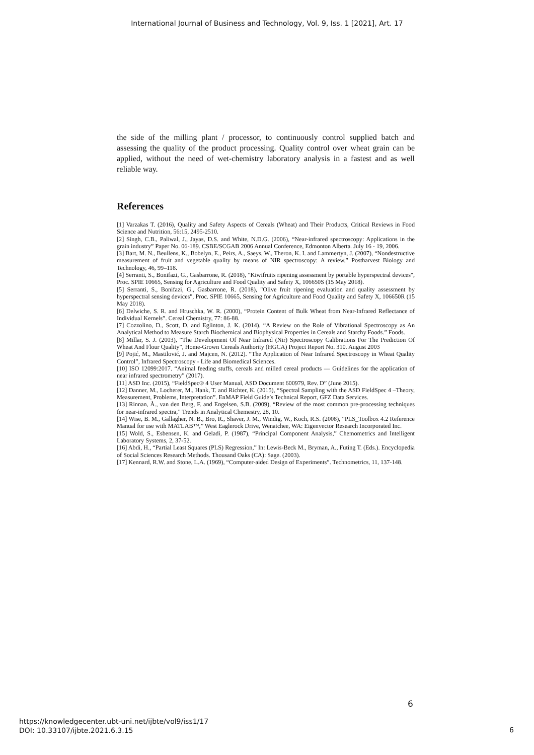International Journal of Business and Technology, Vol. 9, Iss. 1 [2021], Art. 17
the side of the milling plant / processor, to continuously control supplied batch and assessing the quality of the product processing. Quality control over wheat grain can be applied, without the need of wet-chemistry laboratory analysis in a fastest and as well reliable way.
References
[1] Varzakas T. (2016), Quality and Safety Aspects of Cereals (Wheat) and Their Products, Critical Reviews in Food Science and Nutrition, 56:15, 2495-2510.
[2] Singh, C.B., Paliwal, J., Jayas, D.S. and White, N.D.G. (2006), “Near-infrared spectroscopy: Applications in the grain industry” Paper No. 06-189. CSBE/SCGAB 2006 Annual Conference, Edmonton Alberta. July 16 - 19, 2006.
[3] Bart, M. N., Beullens, K., Bobelyn, E., Peirs, A., Saeys, W., Theron, K. I. and Lammertyn, J. (2007), “Nondestructive measurement of fruit and vegetable quality by means of NIR spectroscopy: A review,” Postharvest Biology and Technology, 46, 99–118.
[4] Serranti, S., Bonifazi, G., Gasbarrone, R. (2018), "Kiwifruits ripening assessment by portable hyperspectral devices", Proc. SPIE 10665, Sensing for Agriculture and Food Quality and Safety X, 106650S (15 May 2018).
[5] Serranti, S., Bonifazi, G., Gasbarrone, R. (2018), "Olive fruit ripening evaluation and quality assessment by hyperspectral sensing devices", Proc. SPIE 10665, Sensing for Agriculture and Food Quality and Safety X, 106650R (15 May 2018).
[6] Delwiche, S. R. and Hruschka, W. R. (2000), “Protein Content of Bulk Wheat from Near-Infrared Reflectance of Individual Kernels”. Cereal Chemistry, 77: 86-88.
[7] Cozzolino, D., Scott, D. and Eglinton, J. K. (2014). “A Review on the Role of Vibrational Spectroscopy as An Analytical Method to Measure Starch Biochemical and Biophysical Properties in Cereals and Starchy Foods.” Foods.
[8] Millar, S. J. (2003), “The Development Of Near Infrared (Nir) Spectroscopy Calibrations For The Prediction Of Wheat And Flour Quality”, Home-Grown Cereals Authority (HGCA) Project Report No. 310. August 2003
[9] Pojić, M., Mastilović, J. and Majcen, N. (2012). “The Application of Near Infrared Spectroscopy in Wheat Quality Control”, Infrared Spectroscopy - Life and Biomedical Sciences.
[10] ISO 12099:2017. “Animal feeding stuffs, cereals and milled cereal products — Guidelines for the application of near infrared spectrometry” (2017).
[11] ASD Inc. (2015), “FieldSpec® 4 User Manual, ASD Document 600979, Rev. D” (June 2015).
[12] Danner, M., Locherer, M., Hank, T. and Richter, K. (2015), “Spectral Sampling with the ASD FieldSpec 4 –Theory, Measurement, Problems, Interpretation”. EnMAP Field Guide’s Technical Report, GFZ Data Services.
[13] Rinnan, Å., van den Berg, F. and Engelsen, S.B. (2009), “Review of the most common pre-processing techniques for near-infrared spectra,” Trends in Analytical Chemestry, 28, 10.
[14] Wise, B. M., Gallagher, N. B., Bro, R., Shaver, J. M., Windig, W., Koch, R.S. (2008), “PLS_Toolbox 4.2 Reference Manual for use with MATLAB™,” West Eaglerock Drive, Wenatchee, WA: Eigenvector Research Incorporated Inc.
[15] Wold, S., Esbensen, K. and Geladi, P. (1987), “Principal Component Analysis,” Chemometrics and Intelligent Laboratory Systems, 2, 37-52.
[16] Abdi, H., “Partial Least Squares (PLS) Regression,” In: Lewis-Beck M., Bryman, A., Futing T. (Eds.). Encyclopedia of Social Sciences Research Methods. Thousand Oaks (CA): Sage. (2003).
[17] Kennard, R.W. and Stone, L.A. (1969), “Computer-aided Design of Experiments”. Technometrics, 11, 137-148.
6
https://knowledgecenter.ubt-uni.net/ijbte/vol9/iss1/17
DOI: 10.33107/ijbte.2021.6.3.15
6